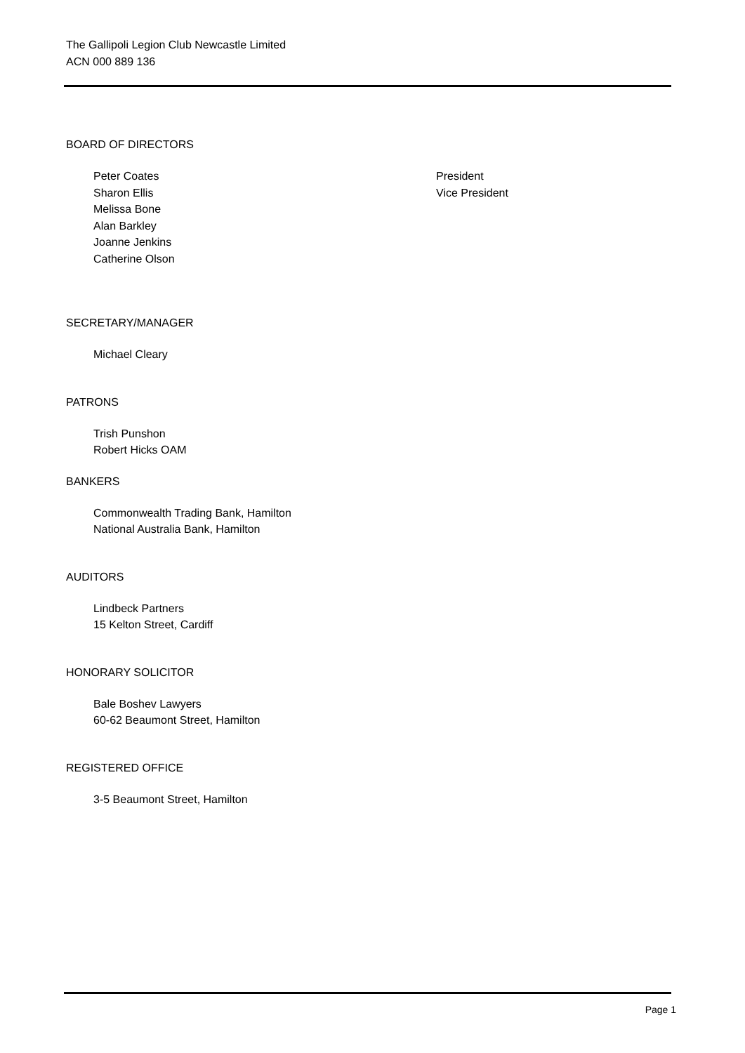The Gallipoli Legion Club Newcastle Limited
ACN 000 889 136
BOARD OF DIRECTORS
Peter Coates President
Sharon Ellis Vice President
Melissa Bone
Alan Barkley
Joanne Jenkins
Catherine Olson
SECRETARY/MANAGER
Michael Cleary
PATRONS
Trish Punshon
Robert Hicks OAM
BANKERS
Commonwealth Trading Bank, Hamilton
National Australia Bank, Hamilton
AUDITORS
Lindbeck Partners
15 Kelton Street, Cardiff
HONORARY SOLICITOR
Bale Boshev Lawyers
60-62 Beaumont Street, Hamilton
REGISTERED OFFICE
3-5 Beaumont Street, Hamilton
Page 1